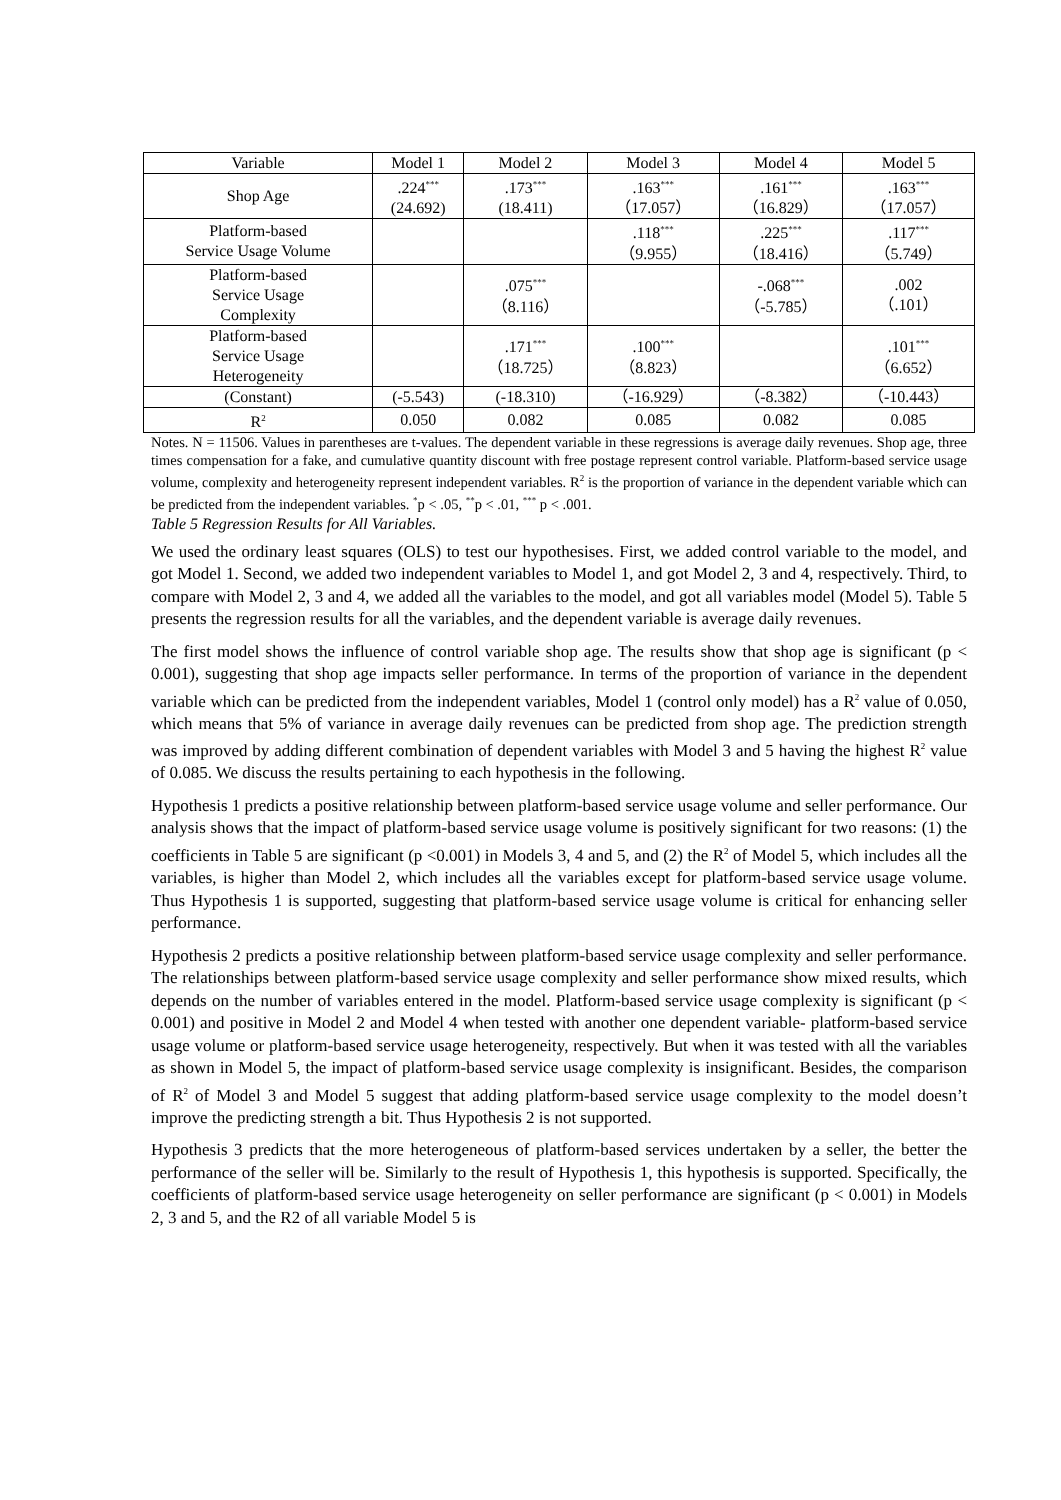| Variable | Model 1 | Model 2 | Model 3 | Model 4 | Model 5 |
| --- | --- | --- | --- | --- | --- |
| Shop Age | .224<sup>***</sup> (24.692) | .173<sup>***</sup> (18.411) | .163<sup>***</sup> （17.057） | .161<sup>***</sup> （16.829） | .163<sup>***</sup> （17.057） |
| Platform-based Service Usage Volume | | | .118<sup>***</sup> （9.955） | .225<sup>***</sup> （18.416） | .117<sup>***</sup> （5.749） |
| Platform-based Service Usage Complexity | | .075<sup>***</sup> （8.116） | | -.068<sup>***</sup> （-5.785） | .002 （.101） |
| Platform-based Service Usage Heterogeneity | | .171<sup>***</sup> （18.725） | .100<sup>***</sup> （8.823） | | .101<sup>***</sup> （6.652） |
| (Constant) | (-5.543) | (-18.310) | （-16.929） | （-8.382） | （-10.443） |
| R<sup>2</sup> | 0.050 | 0.082 | 0.085 | 0.082 | 0.085 |
Notes. N = 11506. Values in parentheses are t-values. The dependent variable in these regressions is average daily revenues. Shop age, three times compensation for a fake, and cumulative quantity discount with free postage represent control variable. Platform-based service usage volume, complexity and heterogeneity represent independent variables. R<sup>2</sup> is the proportion of variance in the dependent variable which can be predicted from the independent variables. <sup>*</sup>p < .05, <sup>**</sup>p < .01, <sup>***</sup> p < .001.
Table 5 Regression Results for All Variables.
We used the ordinary least squares (OLS) to test our hypothesises. First, we added control variable to the model, and got Model 1. Second, we added two independent variables to Model 1, and got Model 2, 3 and 4, respectively. Third, to compare with Model 2, 3 and 4, we added all the variables to the model, and got all variables model (Model 5). Table 5 presents the regression results for all the variables, and the dependent variable is average daily revenues.
The first model shows the influence of control variable shop age. The results show that shop age is significant (p < 0.001), suggesting that shop age impacts seller performance. In terms of the proportion of variance in the dependent variable which can be predicted from the independent variables, Model 1 (control only model) has a R<sup>2</sup> value of 0.050, which means that 5% of variance in average daily revenues can be predicted from shop age. The prediction strength was improved by adding different combination of dependent variables with Model 3 and 5 having the highest R<sup>2</sup> value of 0.085. We discuss the results pertaining to each hypothesis in the following.
Hypothesis 1 predicts a positive relationship between platform-based service usage volume and seller performance. Our analysis shows that the impact of platform-based service usage volume is positively significant for two reasons: (1) the coefficients in Table 5 are significant (p <0.001) in Models 3, 4 and 5, and (2) the R<sup>2</sup> of Model 5, which includes all the variables, is higher than Model 2, which includes all the variables except for platform-based service usage volume. Thus Hypothesis 1 is supported, suggesting that platform-based service usage volume is critical for enhancing seller performance.
Hypothesis 2 predicts a positive relationship between platform-based service usage complexity and seller performance. The relationships between platform-based service usage complexity and seller performance show mixed results, which depends on the number of variables entered in the model. Platform-based service usage complexity is significant (p < 0.001) and positive in Model 2 and Model 4 when tested with another one dependent variable- platform-based service usage volume or platform-based service usage heterogeneity, respectively. But when it was tested with all the variables as shown in Model 5, the impact of platform-based service usage complexity is insignificant. Besides, the comparison of R<sup>2</sup> of Model 3 and Model 5 suggest that adding platform-based service usage complexity to the model doesn’t improve the predicting strength a bit. Thus Hypothesis 2 is not supported.
Hypothesis 3 predicts that the more heterogeneous of platform-based services undertaken by a seller, the better the performance of the seller will be. Similarly to the result of Hypothesis 1, this hypothesis is supported. Specifically, the coefficients of platform-based service usage heterogeneity on seller performance are significant (p < 0.001) in Models 2, 3 and 5, and the R2 of all variable Model 5 is